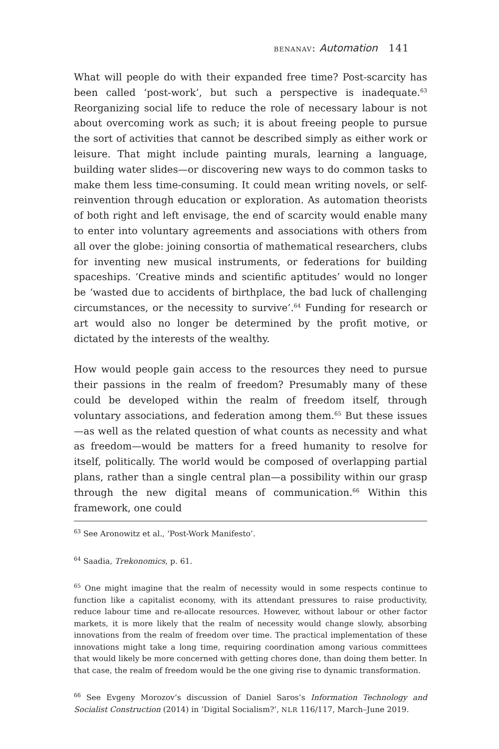BENANAV: Automation 141
What will people do with their expanded free time? Post-scarcity has been called ‘post-work’, but such a perspective is inadequate.<sup>63</sup> Reorganizing social life to reduce the role of necessary labour is not about overcoming work as such; it is about freeing people to pursue the sort of activities that cannot be described simply as either work or leisure. That might include painting murals, learning a language, building water slides—or discovering new ways to do common tasks to make them less time-consuming. It could mean writing novels, or self-reinvention through education or exploration. As automation theorists of both right and left envisage, the end of scarcity would enable many to enter into voluntary agreements and associations with others from all over the globe: joining consortia of mathematical researchers, clubs for inventing new musical instruments, or federations for building spaceships. ‘Creative minds and scientific aptitudes’ would no longer be ‘wasted due to accidents of birthplace, the bad luck of challenging circumstances, or the necessity to survive’.<sup>64</sup> Funding for research or art would also no longer be determined by the profit motive, or dictated by the interests of the wealthy.
How would people gain access to the resources they need to pursue their passions in the realm of freedom? Presumably many of these could be developed within the realm of freedom itself, through voluntary associations, and federation among them.<sup>65</sup> But these issues—as well as the related question of what counts as necessity and what as freedom—would be matters for a freed humanity to resolve for itself, politically. The world would be composed of overlapping partial plans, rather than a single central plan—a possibility within our grasp through the new digital means of communication.<sup>66</sup> Within this framework, one could
<sup>63</sup> See Aronowitz et al., ‘Post-Work Manifesto’.
<sup>64</sup> Saadia, Trekonomics, p. 61.
<sup>65</sup> One might imagine that the realm of necessity would in some respects continue to function like a capitalist economy, with its attendant pressures to raise productivity, reduce labour time and re-allocate resources. However, without labour or other factor markets, it is more likely that the realm of necessity would change slowly, absorbing innovations from the realm of freedom over time. The practical implementation of these innovations might take a long time, requiring coordination among various committees that would likely be more concerned with getting chores done, than doing them better. In that case, the realm of freedom would be the one giving rise to dynamic transformation.
<sup>66</sup> See Evgeny Morozov’s discussion of Daniel Saros’s Information Technology and Socialist Construction (2014) in ‘Digital Socialism?’, NLR 116/117, March–June 2019.